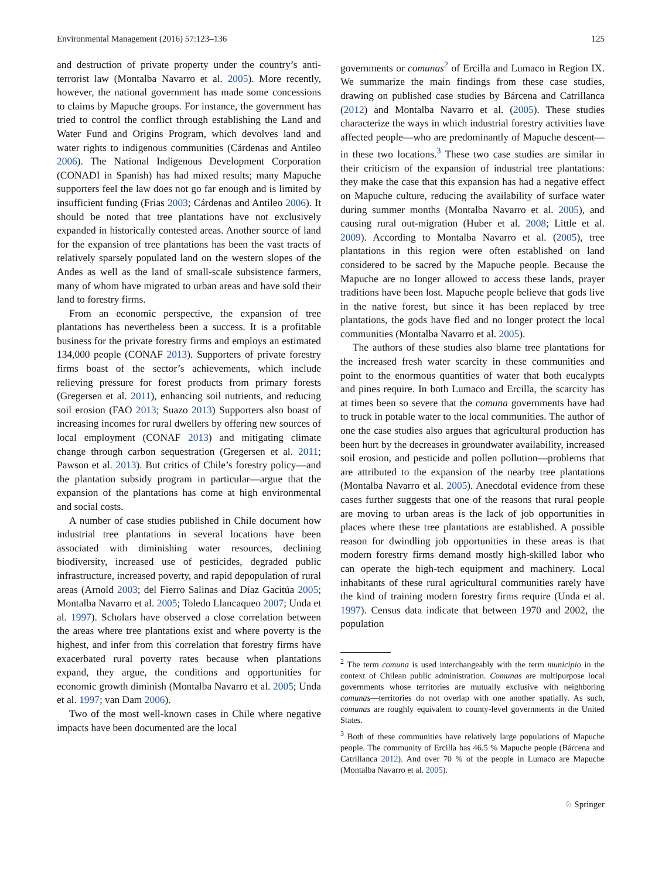Environmental Management (2016) 57:123–136 125
and destruction of private property under the country’s anti-terrorist law (Montalba Navarro et al. 2005). More recently, however, the national government has made some concessions to claims by Mapuche groups. For instance, the government has tried to control the conflict through establishing the Land and Water Fund and Origins Program, which devolves land and water rights to indigenous communities (Cárdenas and Antileo 2006). The National Indigenous Development Corporation (CONADI in Spanish) has had mixed results; many Mapuche supporters feel the law does not go far enough and is limited by insufficient funding (Frias 2003; Cárdenas and Antileo 2006). It should be noted that tree plantations have not exclusively expanded in historically contested areas. Another source of land for the expansion of tree plantations has been the vast tracts of relatively sparsely populated land on the western slopes of the Andes as well as the land of small-scale subsistence farmers, many of whom have migrated to urban areas and have sold their land to forestry firms.
From an economic perspective, the expansion of tree plantations has nevertheless been a success. It is a profitable business for the private forestry firms and employs an estimated 134,000 people (CONAF 2013). Supporters of private forestry firms boast of the sector’s achievements, which include relieving pressure for forest products from primary forests (Gregersen et al. 2011), enhancing soil nutrients, and reducing soil erosion (FAO 2013; Suazo 2013) Supporters also boast of increasing incomes for rural dwellers by offering new sources of local employment (CONAF 2013) and mitigating climate change through carbon sequestration (Gregersen et al. 2011; Pawson et al. 2013). But critics of Chile’s forestry policy—and the plantation subsidy program in particular—argue that the expansion of the plantations has come at high environmental and social costs.
A number of case studies published in Chile document how industrial tree plantations in several locations have been associated with diminishing water resources, declining biodiversity, increased use of pesticides, degraded public infrastructure, increased poverty, and rapid depopulation of rural areas (Arnold 2003; del Fierro Salinas and Díaz Gacitúa 2005; Montalba Navarro et al. 2005; Toledo Llancaqueo 2007; Unda et al. 1997). Scholars have observed a close correlation between the areas where tree plantations exist and where poverty is the highest, and infer from this correlation that forestry firms have exacerbated rural poverty rates because when plantations expand, they argue, the conditions and opportunities for economic growth diminish (Montalba Navarro et al. 2005; Unda et al. 1997; van Dam 2006).
Two of the most well-known cases in Chile where negative impacts have been documented are the local
governments or comunas<sup>2</sup> of Ercilla and Lumaco in Region IX. We summarize the main findings from these case studies, drawing on published case studies by Bárcena and Catrillanca (2012) and Montalba Navarro et al. (2005). These studies characterize the ways in which industrial forestry activities have affected people—who are predominantly of Mapuche descent—in these two locations.<sup>3</sup> These two case studies are similar in their criticism of the expansion of industrial tree plantations: they make the case that this expansion has had a negative effect on Mapuche culture, reducing the availability of surface water during summer months (Montalba Navarro et al. 2005), and causing rural out-migration (Huber et al. 2008; Little et al. 2009). According to Montalba Navarro et al. (2005), tree plantations in this region were often established on land considered to be sacred by the Mapuche people. Because the Mapuche are no longer allowed to access these lands, prayer traditions have been lost. Mapuche people believe that gods live in the native forest, but since it has been replaced by tree plantations, the gods have fled and no longer protect the local communities (Montalba Navarro et al. 2005).
The authors of these studies also blame tree plantations for the increased fresh water scarcity in these communities and point to the enormous quantities of water that both eucalypts and pines require. In both Lumaco and Ercilla, the scarcity has at times been so severe that the comuna governments have had to truck in potable water to the local communities. The author of one the case studies also argues that agricultural production has been hurt by the decreases in groundwater availability, increased soil erosion, and pesticide and pollen pollution—problems that are attributed to the expansion of the nearby tree plantations (Montalba Navarro et al. 2005). Anecdotal evidence from these cases further suggests that one of the reasons that rural people are moving to urban areas is the lack of job opportunities in places where these tree plantations are established. A possible reason for dwindling job opportunities in these areas is that modern forestry firms demand mostly high-skilled labor who can operate the high-tech equipment and machinery. Local inhabitants of these rural agricultural communities rarely have the kind of training modern forestry firms require (Unda et al. 1997). Census data indicate that between 1970 and 2002, the population
<sup>2</sup> The term comuna is used interchangeably with the term municipio in the context of Chilean public administration. Comunas are multipurpose local governments whose territories are mutually exclusive with neighboring comunas—territories do not overlap with one another spatially. As such, comunas are roughly equivalent to county-level governments in the United States.
<sup>3</sup> Both of these communities have relatively large populations of Mapuche people. The community of Ercilla has 46.5 % Mapuche people (Bárcena and Catrillanca 2012). And over 70 % of the people in Lumaco are Mapuche (Montalba Navarro et al. 2005).
♘ Springer